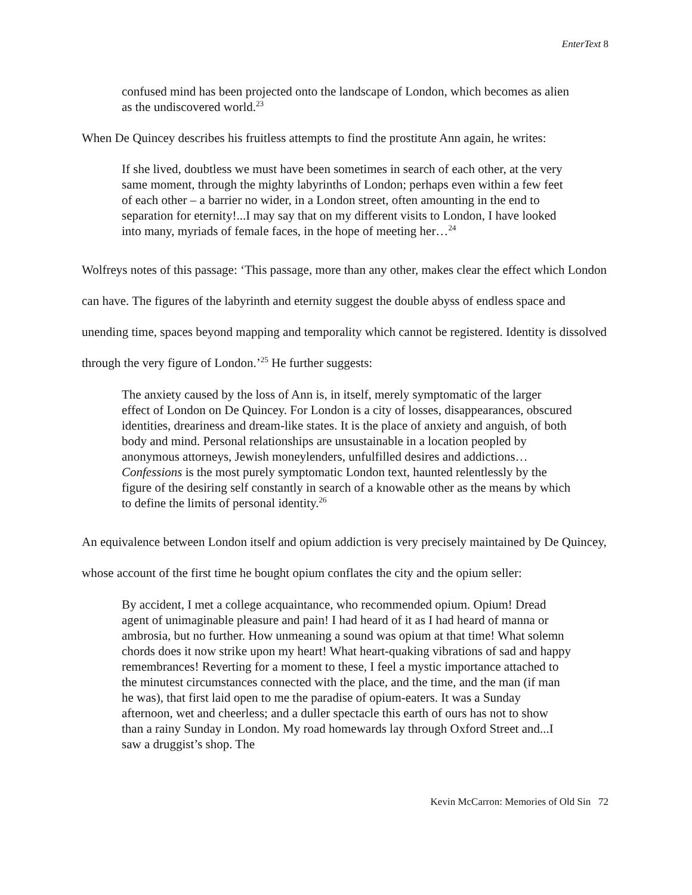EnterText 8
confused mind has been projected onto the landscape of London, which becomes as alien as the undiscovered world.<sup>23</sup>
When De Quincey describes his fruitless attempts to find the prostitute Ann again, he writes:
If she lived, doubtless we must have been sometimes in search of each other, at the very same moment, through the mighty labyrinths of London; perhaps even within a few feet of each other – a barrier no wider, in a London street, often amounting in the end to separation for eternity!...I may say that on my different visits to London, I have looked into many, myriads of female faces, in the hope of meeting her…<sup>24</sup>
Wolfreys notes of this passage: ‘This passage, more than any other, makes clear the effect which London can have. The figures of the labyrinth and eternity suggest the double abyss of endless space and unending time, spaces beyond mapping and temporality which cannot be registered. Identity is dissolved through the very figure of London.’<sup>25</sup> He further suggests:
The anxiety caused by the loss of Ann is, in itself, merely symptomatic of the larger effect of London on De Quincey. For London is a city of losses, disappearances, obscured identities, dreariness and dream-like states. It is the place of anxiety and anguish, of both body and mind. Personal relationships are unsustainable in a location peopled by anonymous attorneys, Jewish moneylenders, unfulfilled desires and addictions…Confessions is the most purely symptomatic London text, haunted relentlessly by the figure of the desiring self constantly in search of a knowable other as the means by which to define the limits of personal identity.<sup>26</sup>
An equivalence between London itself and opium addiction is very precisely maintained by De Quincey, whose account of the first time he bought opium conflates the city and the opium seller:
By accident, I met a college acquaintance, who recommended opium. Opium! Dread agent of unimaginable pleasure and pain! I had heard of it as I had heard of manna or ambrosia, but no further. How unmeaning a sound was opium at that time! What solemn chords does it now strike upon my heart! What heart-quaking vibrations of sad and happy remembrances! Reverting for a moment to these, I feel a mystic importance attached to the minutest circumstances connected with the place, and the time, and the man (if man he was), that first laid open to me the paradise of opium-eaters. It was a Sunday afternoon, wet and cheerless; and a duller spectacle this earth of ours has not to show than a rainy Sunday in London. My road homewards lay through Oxford Street and...I saw a druggist’s shop. The
Kevin McCarron: Memories of Old Sin 72